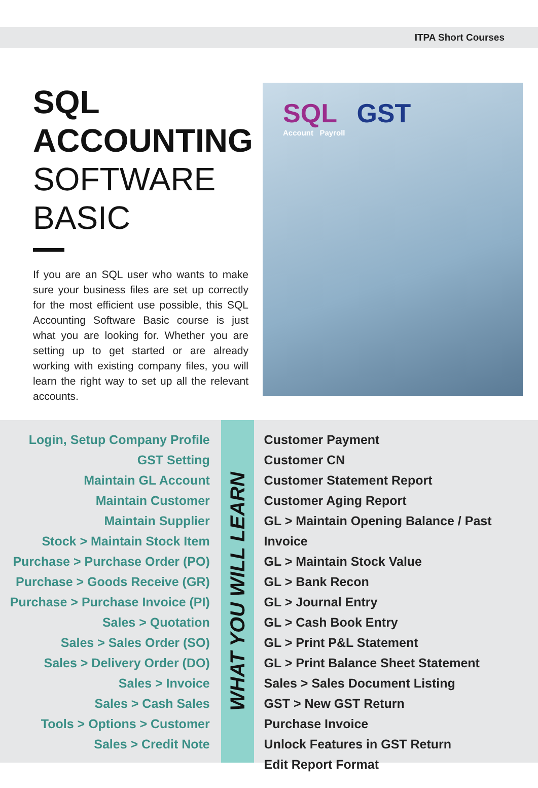ITPA Short Courses
SQL
ACCOUNTING
SOFTWARE
BASIC
If you are an SQL user who wants to make sure your business files are set up correctly for the most efficient use possible, this SQL Accounting Software Basic course is just what you are looking for. Whether you are setting up to get started or are already working with existing company files, you will learn the right way to set up all the relevant accounts.
SQL GST
Account Payroll
Login, Setup Company Profile
GST Setting
Maintain GL Account
Maintain Customer
Maintain Supplier
Stock > Maintain Stock Item
Purchase > Purchase Order (PO)
Purchase > Goods Receive (GR)
Purchase > Purchase Invoice (PI)
Sales > Quotation
Sales > Sales Order (SO)
Sales > Delivery Order (DO)
Sales > Invoice
Sales > Cash Sales
Tools > Options > Customer
Sales > Credit Note
WHAT YOU WILL LEARN
Customer Payment
Customer CN
Customer Statement Report
Customer Aging Report
GL > Maintain Opening Balance / Past Invoice
GL > Maintain Stock Value
GL > Bank Recon
GL > Journal Entry
GL > Cash Book Entry
GL > Print P&L Statement
GL > Print Balance Sheet Statement
Sales > Sales Document Listing
GST > New GST Return
Purchase Invoice
Unlock Features in GST Return
Edit Report Format